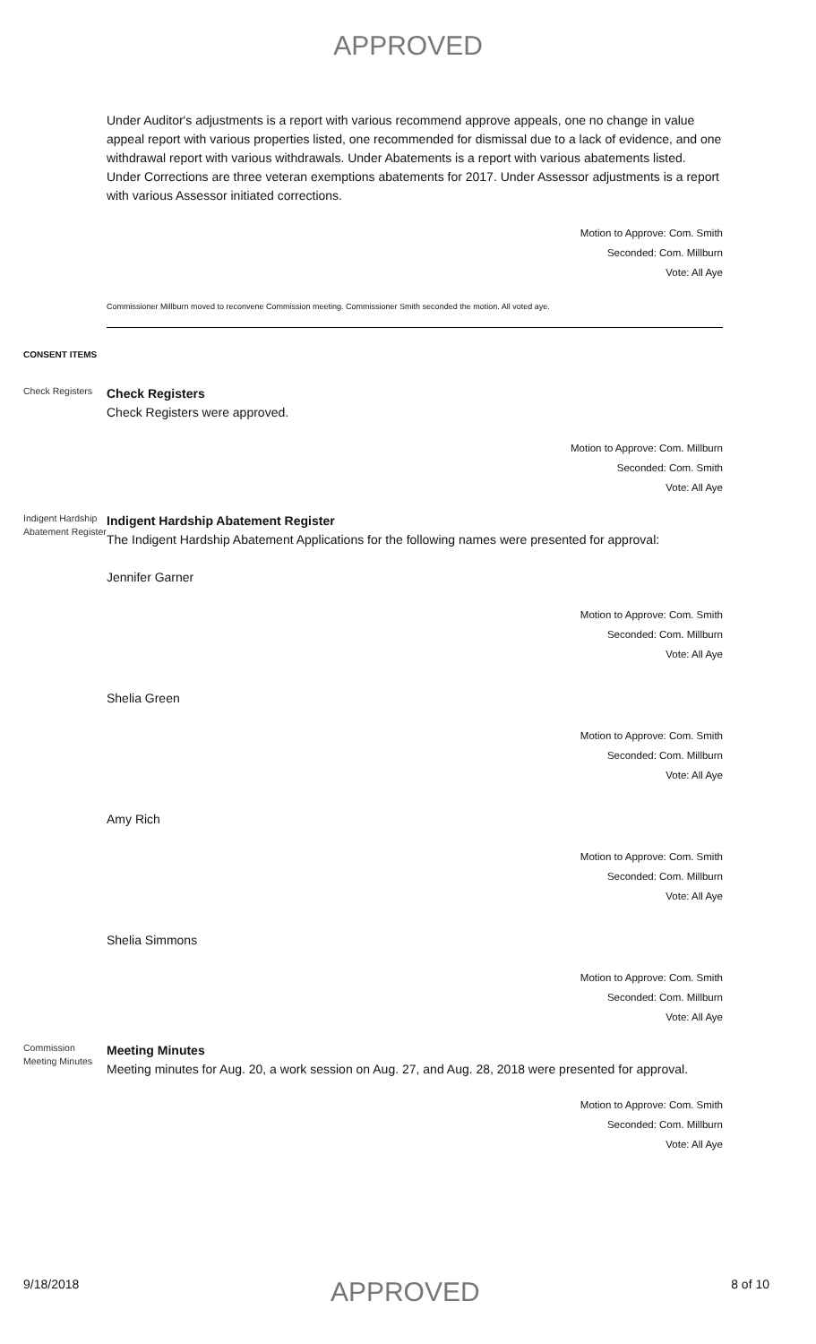APPROVED
Under Auditor's adjustments is a report with various recommend approve appeals, one no change in value appeal report with various properties listed, one recommended for dismissal due to a lack of evidence, and one withdrawal report with various withdrawals. Under Abatements is a report with various abatements listed. Under Corrections are three veteran exemptions abatements for 2017. Under Assessor adjustments is a report with various Assessor initiated corrections.
Motion to Approve: Com. Smith
Seconded: Com. Millburn
Vote: All Aye
Commissioner Millburn moved to reconvene Commission meeting. Commissioner Smith seconded the motion. All voted aye.
CONSENT ITEMS
Check Registers
Check Registers
Check Registers were approved.
Motion to Approve: Com. Millburn
Seconded: Com. Smith
Vote: All Aye
Indigent Hardship Abatement Register
Indigent Hardship Abatement Register
The Indigent Hardship Abatement Applications for the following names were presented for approval:
Jennifer Garner
Motion to Approve: Com. Smith
Seconded: Com. Millburn
Vote: All Aye
Shelia Green
Motion to Approve: Com. Smith
Seconded: Com. Millburn
Vote: All Aye
Amy Rich
Motion to Approve: Com. Smith
Seconded: Com. Millburn
Vote: All Aye
Shelia Simmons
Motion to Approve: Com. Smith
Seconded: Com. Millburn
Vote: All Aye
Commission Meeting Minutes
Meeting Minutes
Meeting minutes for Aug. 20, a work session on Aug. 27, and Aug. 28, 2018 were presented for approval.
Motion to Approve: Com. Smith
Seconded: Com. Millburn
Vote: All Aye
9/18/2018 APPROVED 8 of 10